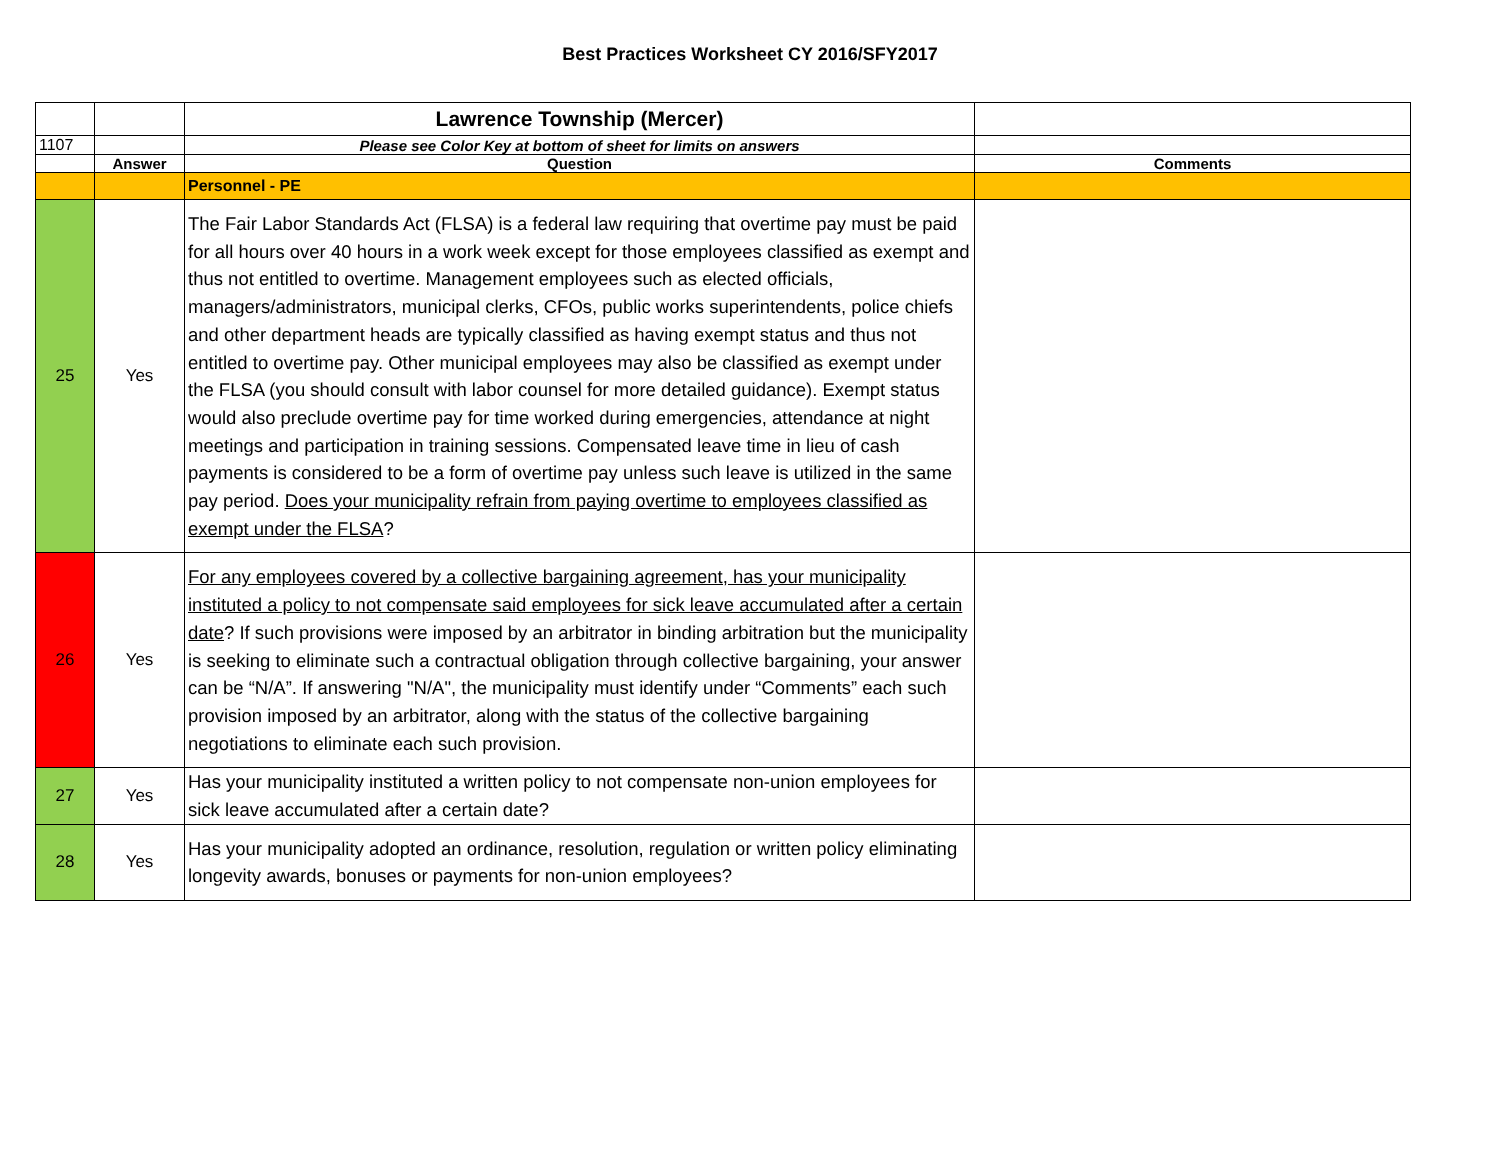Best Practices Worksheet CY 2016/SFY2017
| | | Lawrence Township (Mercer) | |
| 1107 | | Please see Color Key at bottom of sheet for limits on answers | |
| | Answer | Question | Comments |
| | | Personnel - PE | |
| 25 | Yes | The Fair Labor Standards Act (FLSA) is a federal law requiring that overtime pay must be paid for all hours over 40 hours in a work week except for those employees classified as exempt and thus not entitled to overtime. Management employees such as elected officials, managers/administrators, municipal clerks, CFOs, public works superintendents, police chiefs and other department heads are typically classified as having exempt status and thus not entitled to overtime pay. Other municipal employees may also be classified as exempt under the FLSA (you should consult with labor counsel for more detailed guidance). Exempt status would also preclude overtime pay for time worked during emergencies, attendance at night meetings and participation in training sessions. Compensated leave time in lieu of cash payments is considered to be a form of overtime pay unless such leave is utilized in the same pay period. Does your municipality refrain from paying overtime to employees classified as exempt under the FLSA ? | |
| 26 | Yes | For any employees covered by a collective bargaining agreement, has your municipality instituted a policy to not compensate said employees for sick leave accumulated after a certain date ? If such provisions were imposed by an arbitrator in binding arbitration but the municipality is seeking to eliminate such a contractual obligation through collective bargaining, your answer can be “N/A”. If answering "N/A", the municipality must identify under “Comments” each such provision imposed by an arbitrator, along with the status of the collective bargaining negotiations to eliminate each such provision. | |
| 27 | Yes | Has your municipality instituted a written policy to not compensate non-union employees for sick leave accumulated after a certain date? | |
| 28 | Yes | Has your municipality adopted an ordinance, resolution, regulation or written policy eliminating longevity awards, bonuses or payments for non-union employees? | |